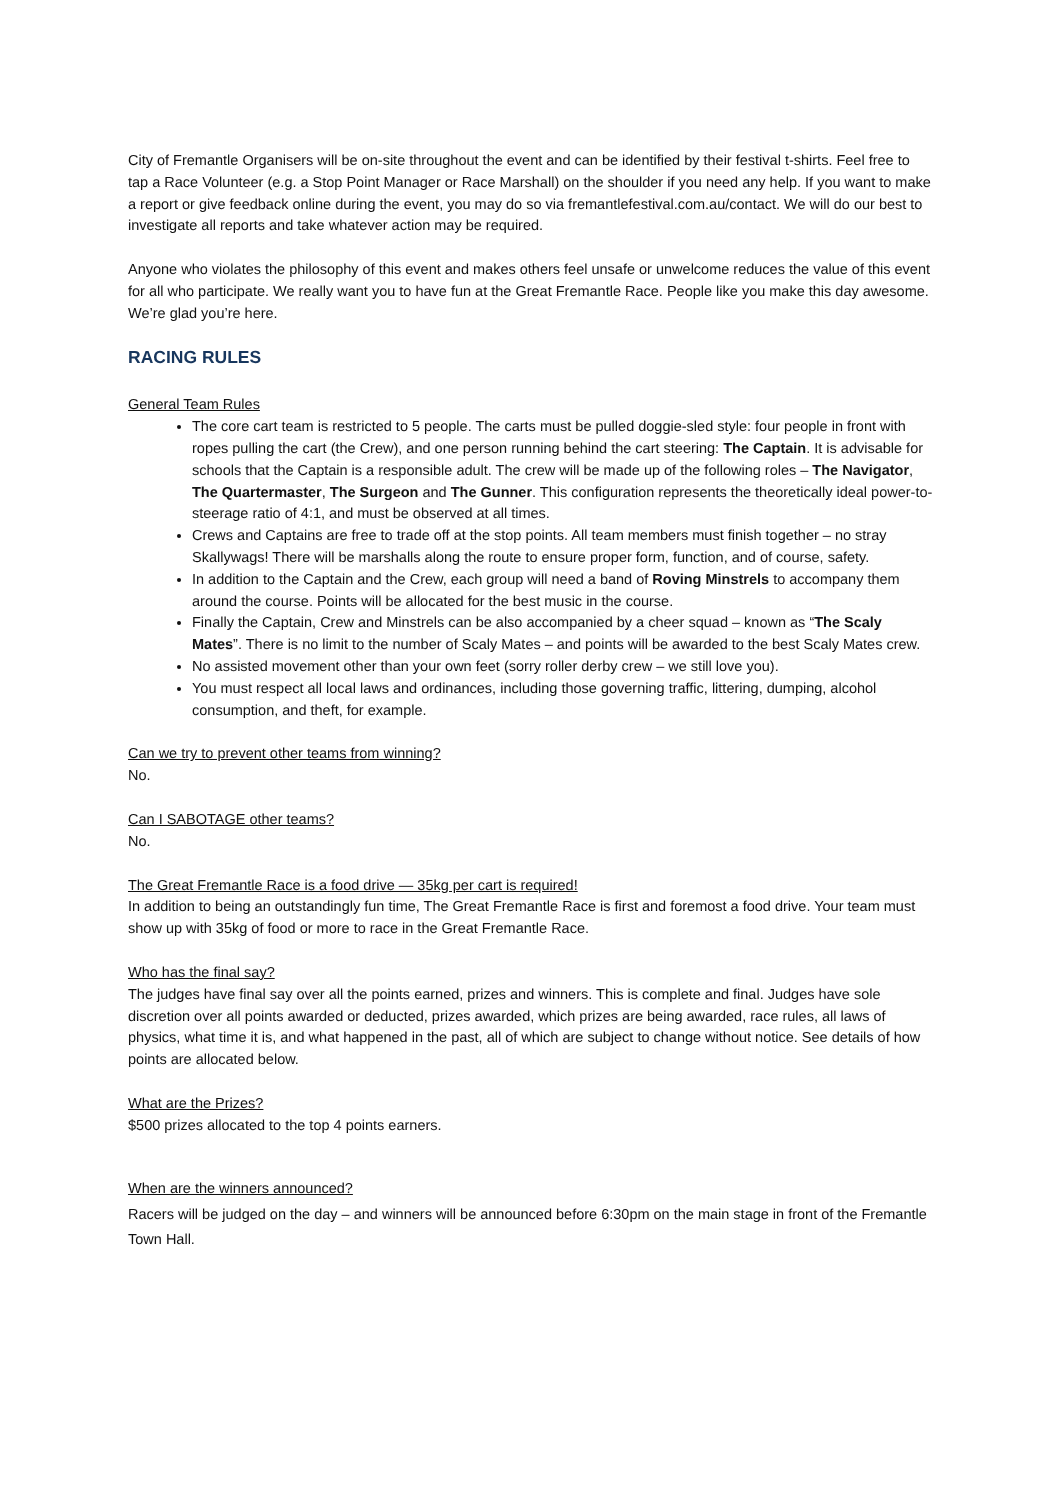City of Fremantle Organisers will be on-site throughout the event and can be identified by their festival t-shirts. Feel free to tap a Race Volunteer (e.g. a Stop Point Manager or Race Marshall) on the shoulder if you need any help. If you want to make a report or give feedback online during the event, you may do so via fremantlefestival.com.au/contact. We will do our best to investigate all reports and take whatever action may be required.
Anyone who violates the philosophy of this event and makes others feel unsafe or unwelcome reduces the value of this event for all who participate. We really want you to have fun at the Great Fremantle Race. People like you make this day awesome. We’re glad you’re here.
RACING RULES
General Team Rules
The core cart team is restricted to 5 people. The carts must be pulled doggie-sled style: four people in front with ropes pulling the cart (the Crew), and one person running behind the cart steering: The Captain. It is advisable for schools that the Captain is a responsible adult. The crew will be made up of the following roles – The Navigator, The Quartermaster, The Surgeon and The Gunner. This configuration represents the theoretically ideal power-to-steerage ratio of 4:1, and must be observed at all times.
Crews and Captains are free to trade off at the stop points. All team members must finish together – no stray Skallywags! There will be marshalls along the route to ensure proper form, function, and of course, safety.
In addition to the Captain and the Crew, each group will need a band of Roving Minstrels to accompany them around the course. Points will be allocated for the best music in the course.
Finally the Captain, Crew and Minstrels can be also accompanied by a cheer squad – known as “The Scaly Mates”. There is no limit to the number of Scaly Mates – and points will be awarded to the best Scaly Mates crew.
No assisted movement other than your own feet (sorry roller derby crew – we still love you).
You must respect all local laws and ordinances, including those governing traffic, littering, dumping, alcohol consumption, and theft, for example.
Can we try to prevent other teams from winning?
No.
Can I SABOTAGE other teams?
No.
The Great Fremantle Race is a food drive — 35kg per cart is required!
In addition to being an outstandingly fun time, The Great Fremantle Race is first and foremost a food drive. Your team must show up with 35kg of food or more to race in the Great Fremantle Race.
Who has the final say?
The judges have final say over all the points earned, prizes and winners. This is complete and final. Judges have sole discretion over all points awarded or deducted, prizes awarded, which prizes are being awarded, race rules, all laws of physics, what time it is, and what happened in the past, all of which are subject to change without notice. See details of how points are allocated below.
What are the Prizes?
$500 prizes allocated to the top 4 points earners.
When are the winners announced?
Racers will be judged on the day – and winners will be announced before 6:30pm on the main stage in front of the Fremantle Town Hall.